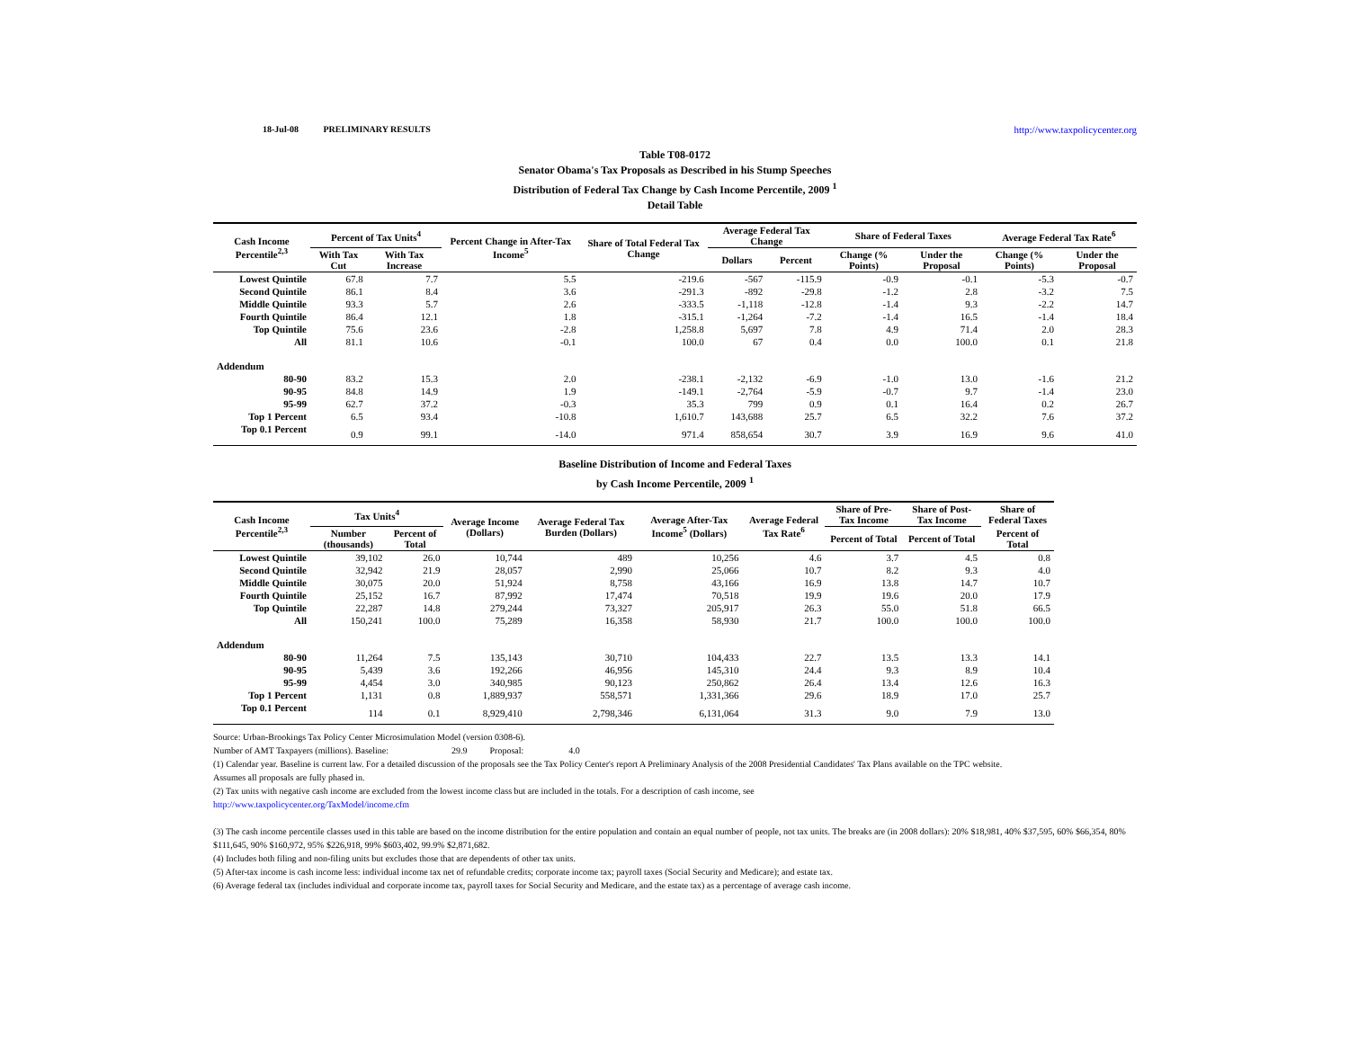18-Jul-08 PRELIMINARY RESULTS http://www.taxpolicycenter.org
Table T08-0172
Senator Obama's Tax Proposals as Described in his Stump Speeches
Distribution of Federal Tax Change by Cash Income Percentile, 2009 <sup>1</sup>
Detail Table
| Cash Income Percentile<sup>2,3</sup> | Percent of Tax Units<sup>4</sup> | | Percent Change in After-Tax Income<sup>5</sup> | Share of Total Federal Tax Change | Average Federal Tax Change | | Share of Federal Taxes | | Average Federal Tax Rate<sup>6</sup> | |
| --- | --- | --- | --- | --- | --- | --- | --- | --- | --- | --- |
| | With Tax Cut | With Tax Increase | | | Dollars | Percent | Change (% Points) | Under the Proposal | Change (% Points) | Under the Proposal |
| Lowest Quintile | 67.8 | 7.7 | 5.5 | -219.6 | -567 | -115.9 | -0.9 | -0.1 | -5.3 | -0.7 |
| Second Quintile | 86.1 | 8.4 | 3.6 | -291.3 | -892 | -29.8 | -1.2 | 2.8 | -3.2 | 7.5 |
| Middle Quintile | 93.3 | 5.7 | 2.6 | -333.5 | -1,118 | -12.8 | -1.4 | 9.3 | -2.2 | 14.7 |
| Fourth Quintile | 86.4 | 12.1 | 1.8 | -315.1 | -1,264 | -7.2 | -1.4 | 16.5 | -1.4 | 18.4 |
| Top Quintile | 75.6 | 23.6 | -2.8 | 1,258.8 | 5,697 | 7.8 | 4.9 | 71.4 | 2.0 | 28.3 |
| All | 81.1 | 10.6 | -0.1 | 100.0 | 67 | 0.4 | 0.0 | 100.0 | 0.1 | 21.8 |
| Addendum | | | | | | | | | | |
| 80-90 | 83.2 | 15.3 | 2.0 | -238.1 | -2,132 | -6.9 | -1.0 | 13.0 | -1.6 | 21.2 |
| 90-95 | 84.8 | 14.9 | 1.9 | -149.1 | -2,764 | -5.9 | -0.7 | 9.7 | -1.4 | 23.0 |
| 95-99 | 62.7 | 37.2 | -0.3 | 35.3 | 799 | 0.9 | 0.1 | 16.4 | 0.2 | 26.7 |
| Top 1 Percent | 6.5 | 93.4 | -10.8 | 1,610.7 | 143,688 | 25.7 | 6.5 | 32.2 | 7.6 | 37.2 |
| Top 0.1 Percent | 0.9 | 99.1 | -14.0 | 971.4 | 858,654 | 30.7 | 3.9 | 16.9 | 9.6 | 41.0 |
Baseline Distribution of Income and Federal Taxes
by Cash Income Percentile, 2009 <sup>1</sup>
| Cash Income Percentile<sup>2,3</sup> | Tax Units<sup>4</sup> | | Average Income (Dollars) | Average Federal Tax Burden (Dollars) | Average After-Tax Income<sup>5</sup> (Dollars) | Average Federal Tax Rate<sup>6</sup> | Share of Pre-Tax Income | Share of Post-Tax Income | Share of Federal Taxes |
| --- | --- | --- | --- | --- | --- | --- | --- | --- | --- |
| | Number (thousands) | Percent of Total | | | | | Percent of Total | Percent of Total | Percent of Total |
| Lowest Quintile | 39,102 | 26.0 | 10,744 | 489 | 10,256 | 4.6 | 3.7 | 4.5 | 0.8 |
| Second Quintile | 32,942 | 21.9 | 28,057 | 2,990 | 25,066 | 10.7 | 8.2 | 9.3 | 4.0 |
| Middle Quintile | 30,075 | 20.0 | 51,924 | 8,758 | 43,166 | 16.9 | 13.8 | 14.7 | 10.7 |
| Fourth Quintile | 25,152 | 16.7 | 87,992 | 17,474 | 70,518 | 19.9 | 19.6 | 20.0 | 17.9 |
| Top Quintile | 22,287 | 14.8 | 279,244 | 73,327 | 205,917 | 26.3 | 55.0 | 51.8 | 66.5 |
| All | 150,241 | 100.0 | 75,289 | 16,358 | 58,930 | 21.7 | 100.0 | 100.0 | 100.0 |
| Addendum | | | | | | | | | |
| 80-90 | 11,264 | 7.5 | 135,143 | 30,710 | 104,433 | 22.7 | 13.5 | 13.3 | 14.1 |
| 90-95 | 5,439 | 3.6 | 192,266 | 46,956 | 145,310 | 24.4 | 9.3 | 8.9 | 10.4 |
| 95-99 | 4,454 | 3.0 | 340,985 | 90,123 | 250,862 | 26.4 | 13.4 | 12.6 | 16.3 |
| Top 1 Percent | 1,131 | 0.8 | 1,889,937 | 558,571 | 1,331,366 | 29.6 | 18.9 | 17.0 | 25.7 |
| Top 0.1 Percent | 114 | 0.1 | 8,929,410 | 2,798,346 | 6,131,064 | 31.3 | 9.0 | 7.9 | 13.0 |
Source: Urban-Brookings Tax Policy Center Microsimulation Model (version 0308-6).
Number of AMT Taxpayers (millions). Baseline: 29.9 Proposal: 4.0
(1) Calendar year. Baseline is current law. For a detailed discussion of the proposals see the Tax Policy Center's report A Preliminary Analysis of the 2008 Presidential Candidates' Tax Plans available on the TPC website.
Assumes all proposals are fully phased in.
(2) Tax units with negative cash income are excluded from the lowest income class but are included in the totals. For a description of cash income, see
http://www.taxpolicycenter.org/TaxModel/income.cfm
(3) The cash income percentile classes used in this table are based on the income distribution for the entire population and contain an equal number of people, not tax units. The breaks are (in 2008 dollars): 20% $18,981, 40% $37,595, 60% $66,354, 80% $111,645, 90% $160,972, 95% $226,918, 99% $603,402, 99.9% $2,871,682.
(4) Includes both filing and non-filing units but excludes those that are dependents of other tax units.
(5) After-tax income is cash income less: individual income tax net of refundable credits; corporate income tax; payroll taxes (Social Security and Medicare); and estate tax.
(6) Average federal tax (includes individual and corporate income tax, payroll taxes for Social Security and Medicare, and the estate tax) as a percentage of average cash income.